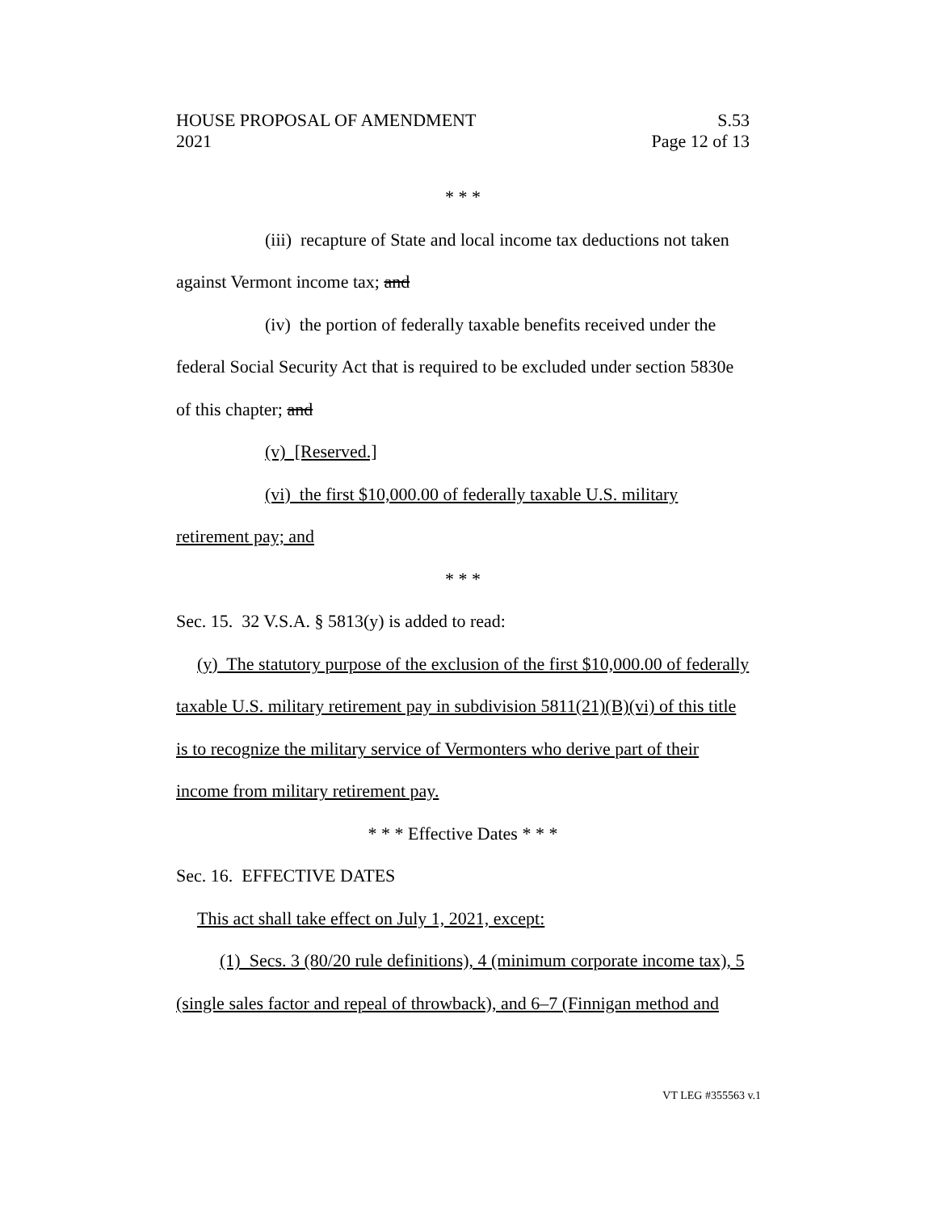HOUSE PROPOSAL OF AMENDMENT
2021
S.53
Page 12 of 13
* * *
(iii) recapture of State and local income tax deductions not taken against Vermont income tax; and
(iv) the portion of federally taxable benefits received under the federal Social Security Act that is required to be excluded under section 5830e of this chapter; and
(v) [Reserved.]
(vi) the first $10,000.00 of federally taxable U.S. military retirement pay; and
* * *
Sec. 15. 32 V.S.A. § 5813(y) is added to read:
(y) The statutory purpose of the exclusion of the first $10,000.00 of federally taxable U.S. military retirement pay in subdivision 5811(21)(B)(vi) of this title is to recognize the military service of Vermonters who derive part of their income from military retirement pay.
* * * Effective Dates * * *
Sec. 16. EFFECTIVE DATES
This act shall take effect on July 1, 2021, except:
(1) Secs. 3 (80/20 rule definitions), 4 (minimum corporate income tax), 5 (single sales factor and repeal of throwback), and 6–7 (Finnigan method and
VT LEG #355563 v.1